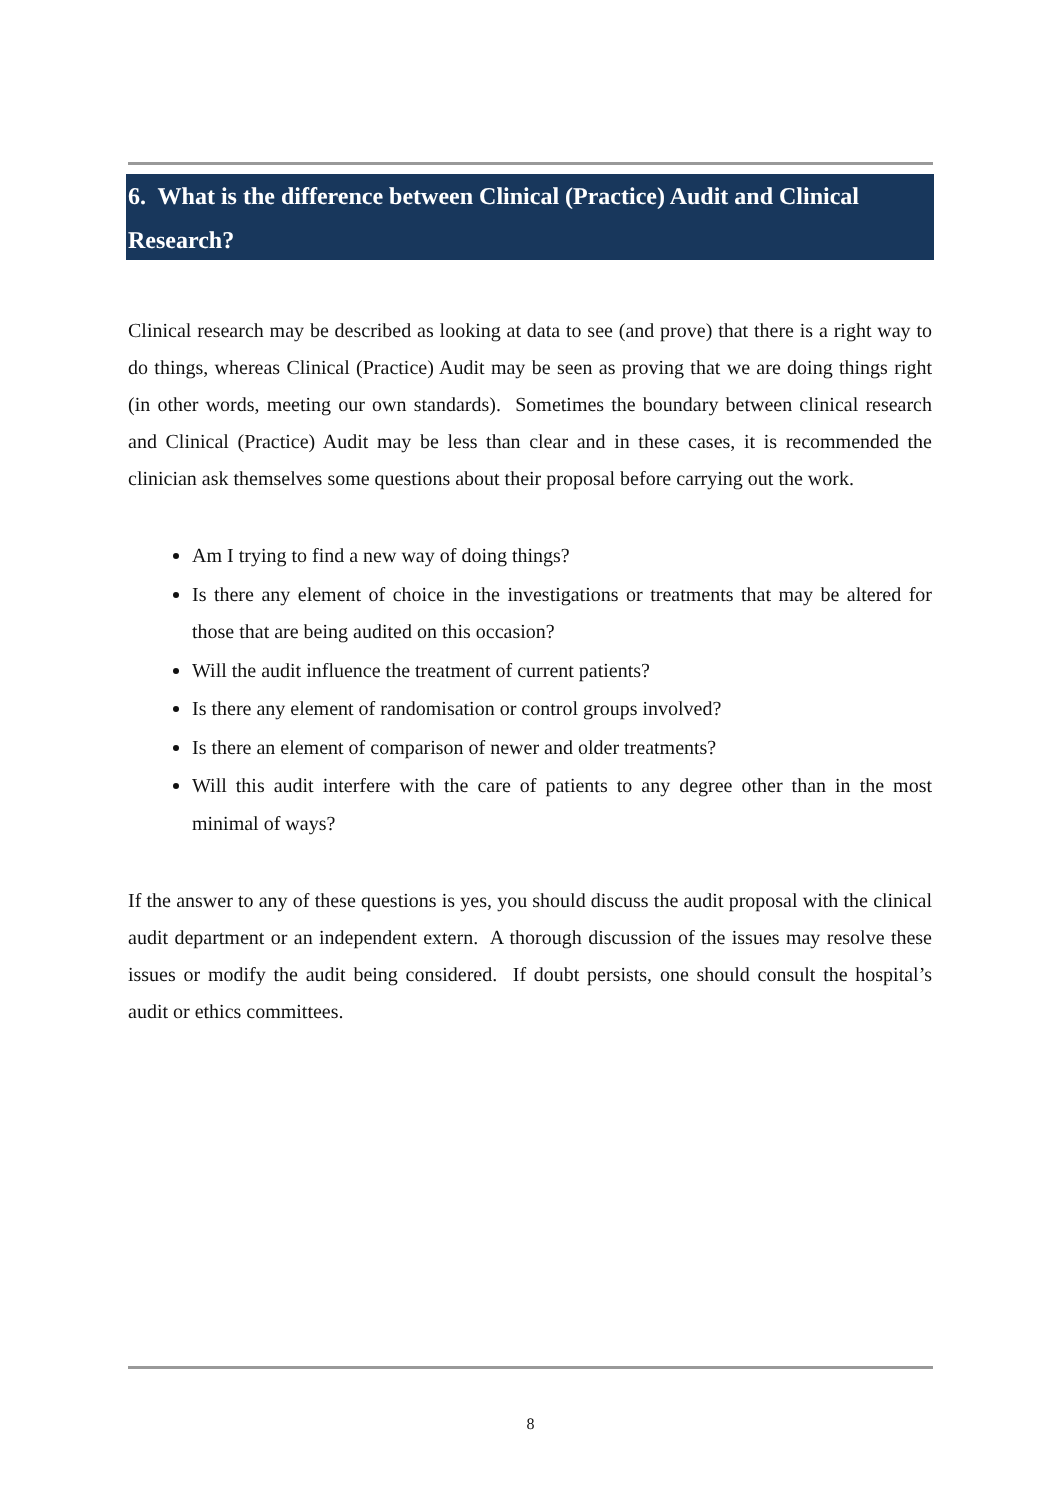6. What is the difference between Clinical (Practice) Audit and Clinical Research?
Clinical research may be described as looking at data to see (and prove) that there is a right way to do things, whereas Clinical (Practice) Audit may be seen as proving that we are doing things right (in other words, meeting our own standards). Sometimes the boundary between clinical research and Clinical (Practice) Audit may be less than clear and in these cases, it is recommended the clinician ask themselves some questions about their proposal before carrying out the work.
Am I trying to find a new way of doing things?
Is there any element of choice in the investigations or treatments that may be altered for those that are being audited on this occasion?
Will the audit influence the treatment of current patients?
Is there any element of randomisation or control groups involved?
Is there an element of comparison of newer and older treatments?
Will this audit interfere with the care of patients to any degree other than in the most minimal of ways?
If the answer to any of these questions is yes, you should discuss the audit proposal with the clinical audit department or an independent extern. A thorough discussion of the issues may resolve these issues or modify the audit being considered. If doubt persists, one should consult the hospital’s audit or ethics committees.
8